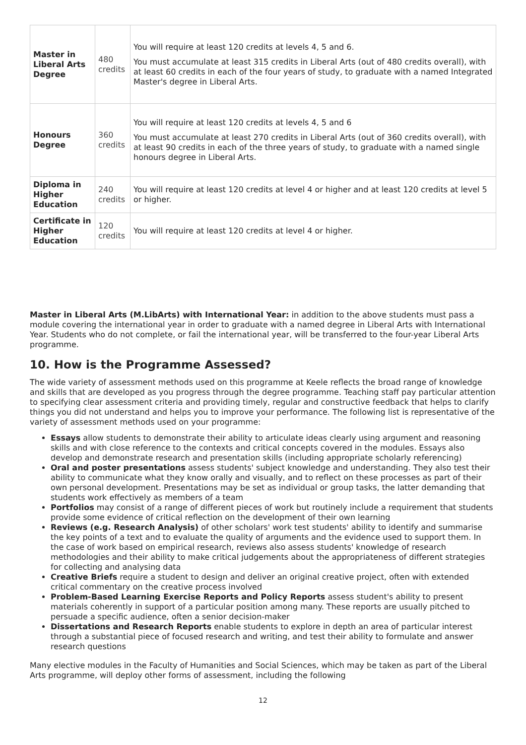| Master in Liberal Arts Degree | 480 credits | You will require at least 120 credits at levels 4, 5 and 6. You must accumulate at least 315 credits in Liberal Arts (out of 480 credits overall), with at least 60 credits in each of the four years of study, to graduate with a named Integrated Master's degree in Liberal Arts. |
| Honours Degree | 360 credits | You will require at least 120 credits at levels 4, 5 and 6 You must accumulate at least 270 credits in Liberal Arts (out of 360 credits overall), with at least 90 credits in each of the three years of study, to graduate with a named single honours degree in Liberal Arts. |
| Diploma in Higher Education | 240 credits | You will require at least 120 credits at level 4 or higher and at least 120 credits at level 5 or higher. |
| Certificate in Higher Education | 120 credits | You will require at least 120 credits at level 4 or higher. |
Master in Liberal Arts (M.LibArts) with International Year: in addition to the above students must pass a module covering the international year in order to graduate with a named degree in Liberal Arts with International Year. Students who do not complete, or fail the international year, will be transferred to the four-year Liberal Arts programme.
10. How is the Programme Assessed?
The wide variety of assessment methods used on this programme at Keele reflects the broad range of knowledge and skills that are developed as you progress through the degree programme. Teaching staff pay particular attention to specifying clear assessment criteria and providing timely, regular and constructive feedback that helps to clarify things you did not understand and helps you to improve your performance. The following list is representative of the variety of assessment methods used on your programme:
Essays allow students to demonstrate their ability to articulate ideas clearly using argument and reasoning skills and with close reference to the contexts and critical concepts covered in the modules. Essays also develop and demonstrate research and presentation skills (including appropriate scholarly referencing)
Oral and poster presentations assess students' subject knowledge and understanding. They also test their ability to communicate what they know orally and visually, and to reflect on these processes as part of their own personal development. Presentations may be set as individual or group tasks, the latter demanding that students work effectively as members of a team
Portfolios may consist of a range of different pieces of work but routinely include a requirement that students provide some evidence of critical reflection on the development of their own learning
Reviews (e.g. Research Analysis) of other scholars' work test students' ability to identify and summarise the key points of a text and to evaluate the quality of arguments and the evidence used to support them. In the case of work based on empirical research, reviews also assess students' knowledge of research methodologies and their ability to make critical judgements about the appropriateness of different strategies for collecting and analysing data
Creative Briefs require a student to design and deliver an original creative project, often with extended critical commentary on the creative process involved
Problem-Based Learning Exercise Reports and Policy Reports assess student's ability to present materials coherently in support of a particular position among many. These reports are usually pitched to persuade a specific audience, often a senior decision-maker
Dissertations and Research Reports enable students to explore in depth an area of particular interest through a substantial piece of focused research and writing, and test their ability to formulate and answer research questions
Many elective modules in the Faculty of Humanities and Social Sciences, which may be taken as part of the Liberal Arts programme, will deploy other forms of assessment, including the following
12